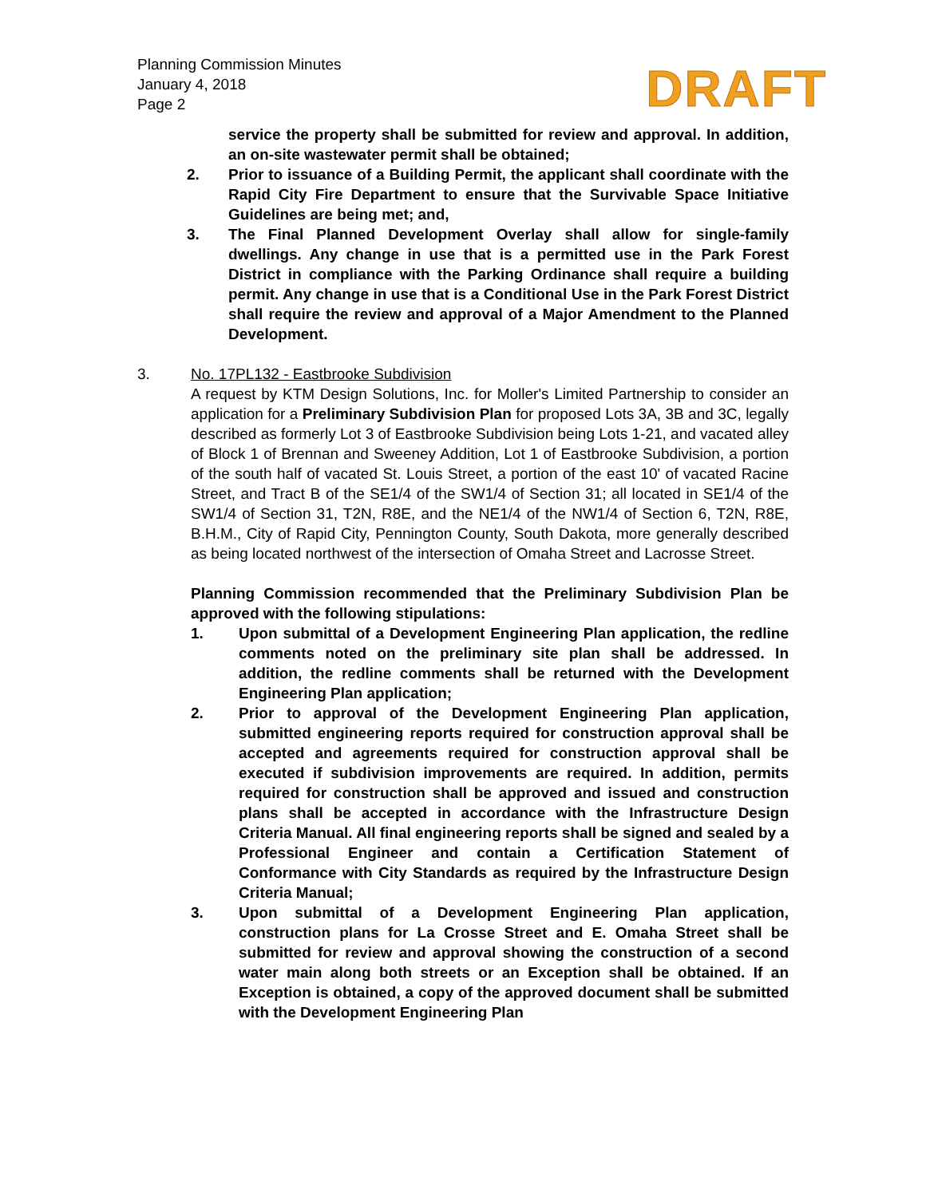Planning Commission Minutes
January 4, 2018
Page 2
DRAFT
service the property shall be submitted for review and approval. In addition, an on-site wastewater permit shall be obtained;
2. Prior to issuance of a Building Permit, the applicant shall coordinate with the Rapid City Fire Department to ensure that the Survivable Space Initiative Guidelines are being met; and,
3. The Final Planned Development Overlay shall allow for single-family dwellings. Any change in use that is a permitted use in the Park Forest District in compliance with the Parking Ordinance shall require a building permit. Any change in use that is a Conditional Use in the Park Forest District shall require the review and approval of a Major Amendment to the Planned Development.
3. No. 17PL132 - Eastbrooke Subdivision
A request by KTM Design Solutions, Inc. for Moller's Limited Partnership to consider an application for a Preliminary Subdivision Plan for proposed Lots 3A, 3B and 3C, legally described as formerly Lot 3 of Eastbrooke Subdivision being Lots 1-21, and vacated alley of Block 1 of Brennan and Sweeney Addition, Lot 1 of Eastbrooke Subdivision, a portion of the south half of vacated St. Louis Street, a portion of the east 10' of vacated Racine Street, and Tract B of the SE1/4 of the SW1/4 of Section 31; all located in SE1/4 of the SW1/4 of Section 31, T2N, R8E, and the NE1/4 of the NW1/4 of Section 6, T2N, R8E, B.H.M., City of Rapid City, Pennington County, South Dakota, more generally described as being located northwest of the intersection of Omaha Street and Lacrosse Street.
Planning Commission recommended that the Preliminary Subdivision Plan be approved with the following stipulations:
1. Upon submittal of a Development Engineering Plan application, the redline comments noted on the preliminary site plan shall be addressed. In addition, the redline comments shall be returned with the Development Engineering Plan application;
2. Prior to approval of the Development Engineering Plan application, submitted engineering reports required for construction approval shall be accepted and agreements required for construction approval shall be executed if subdivision improvements are required. In addition, permits required for construction shall be approved and issued and construction plans shall be accepted in accordance with the Infrastructure Design Criteria Manual. All final engineering reports shall be signed and sealed by a Professional Engineer and contain a Certification Statement of Conformance with City Standards as required by the Infrastructure Design Criteria Manual;
3. Upon submittal of a Development Engineering Plan application, construction plans for La Crosse Street and E. Omaha Street shall be submitted for review and approval showing the construction of a second water main along both streets or an Exception shall be obtained. If an Exception is obtained, a copy of the approved document shall be submitted with the Development Engineering Plan